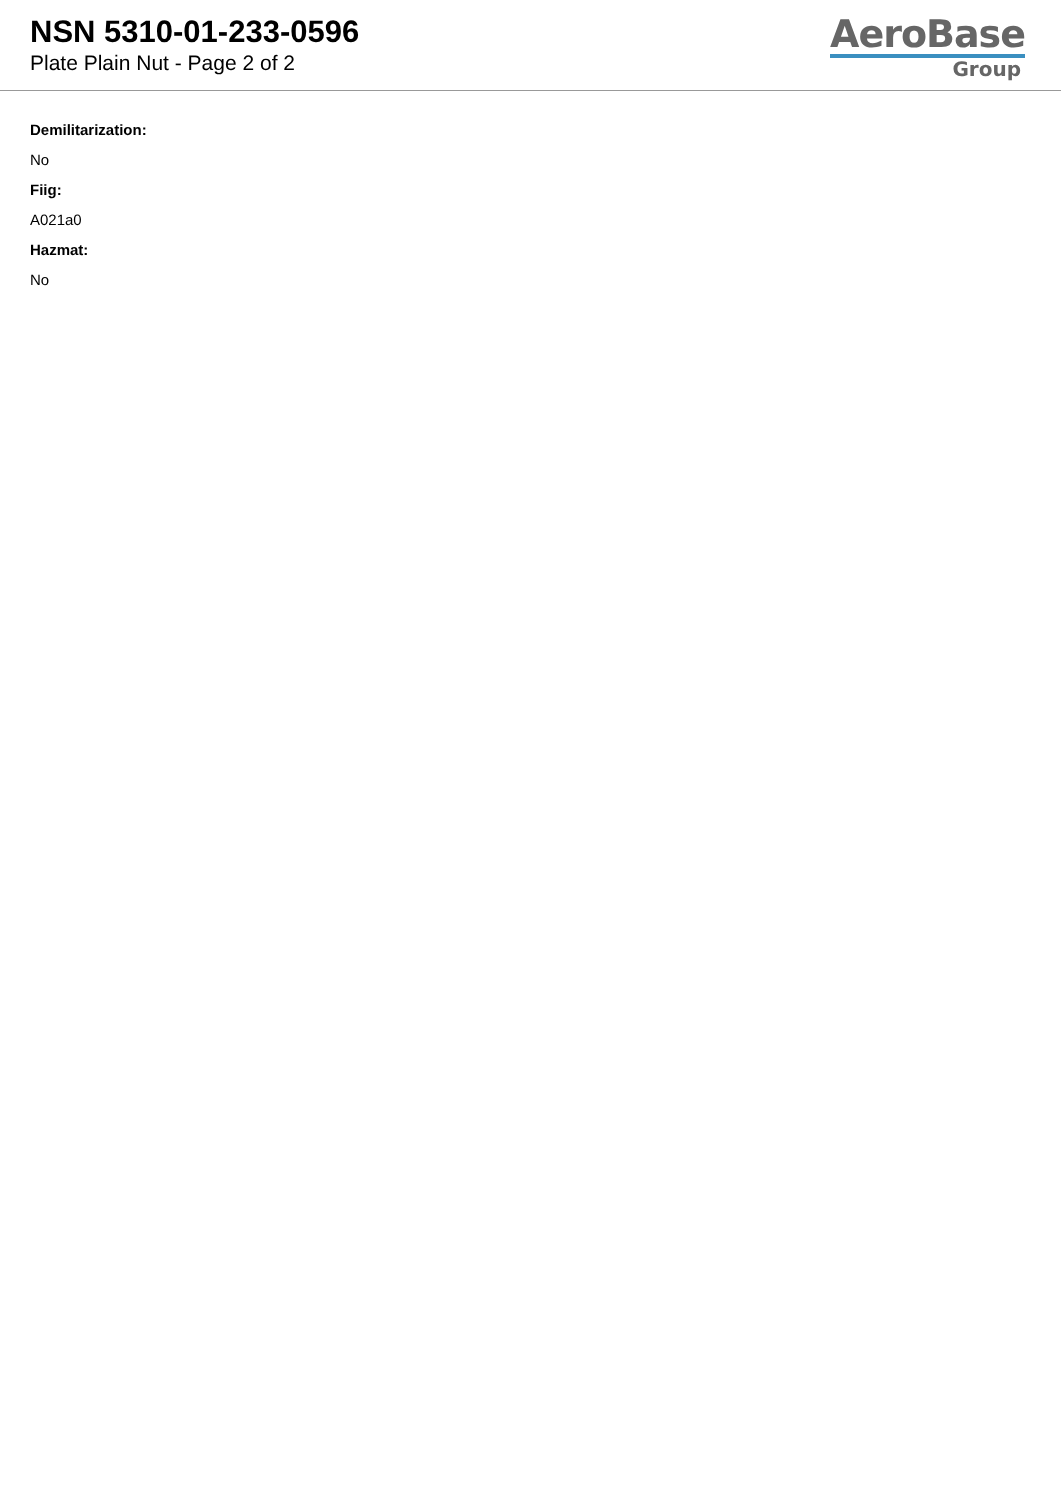NSN 5310-01-233-0596
Plate Plain Nut - Page 2 of 2
AeroBase
Group
Demilitarization:
No
Fiig:
A021a0
Hazmat:
No